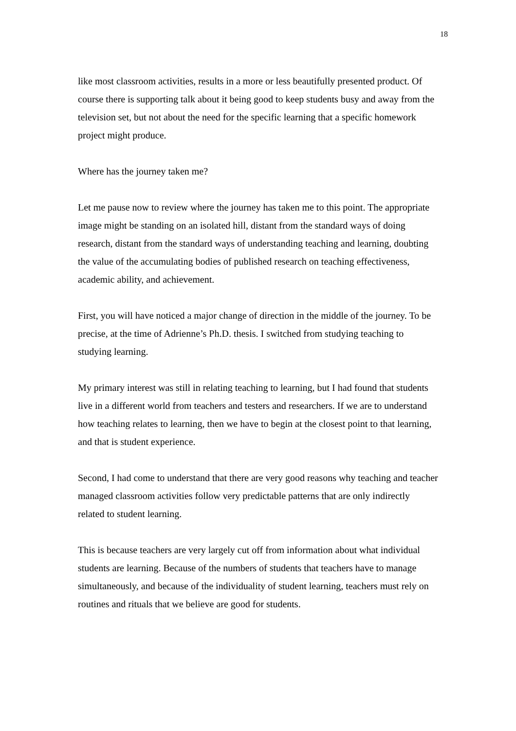18
like most classroom activities, results in a more or less beautifully presented product. Of course there is supporting talk about it being good to keep students busy and away from the television set, but not about the need for the specific learning that a specific homework project might produce.
Where has the journey taken me?
Let me pause now to review where the journey has taken me to this point. The appropriate image might be standing on an isolated hill, distant from the standard ways of doing research, distant from the standard ways of understanding teaching and learning, doubting the value of the accumulating bodies of published research on teaching effectiveness, academic ability, and achievement.
First, you will have noticed a major change of direction in the middle of the journey. To be precise, at the time of Adrienne’s Ph.D. thesis. I switched from studying teaching to studying learning.
My primary interest was still in relating teaching to learning, but I had found that students live in a different world from teachers and testers and researchers. If we are to understand how teaching relates to learning, then we have to begin at the closest point to that learning, and that is student experience.
Second, I had come to understand that there are very good reasons why teaching and teacher managed classroom activities follow very predictable patterns that are only indirectly related to student learning.
This is because teachers are very largely cut off from information about what individual students are learning. Because of the numbers of students that teachers have to manage simultaneously, and because of the individuality of student learning, teachers must rely on routines and rituals that we believe are good for students.